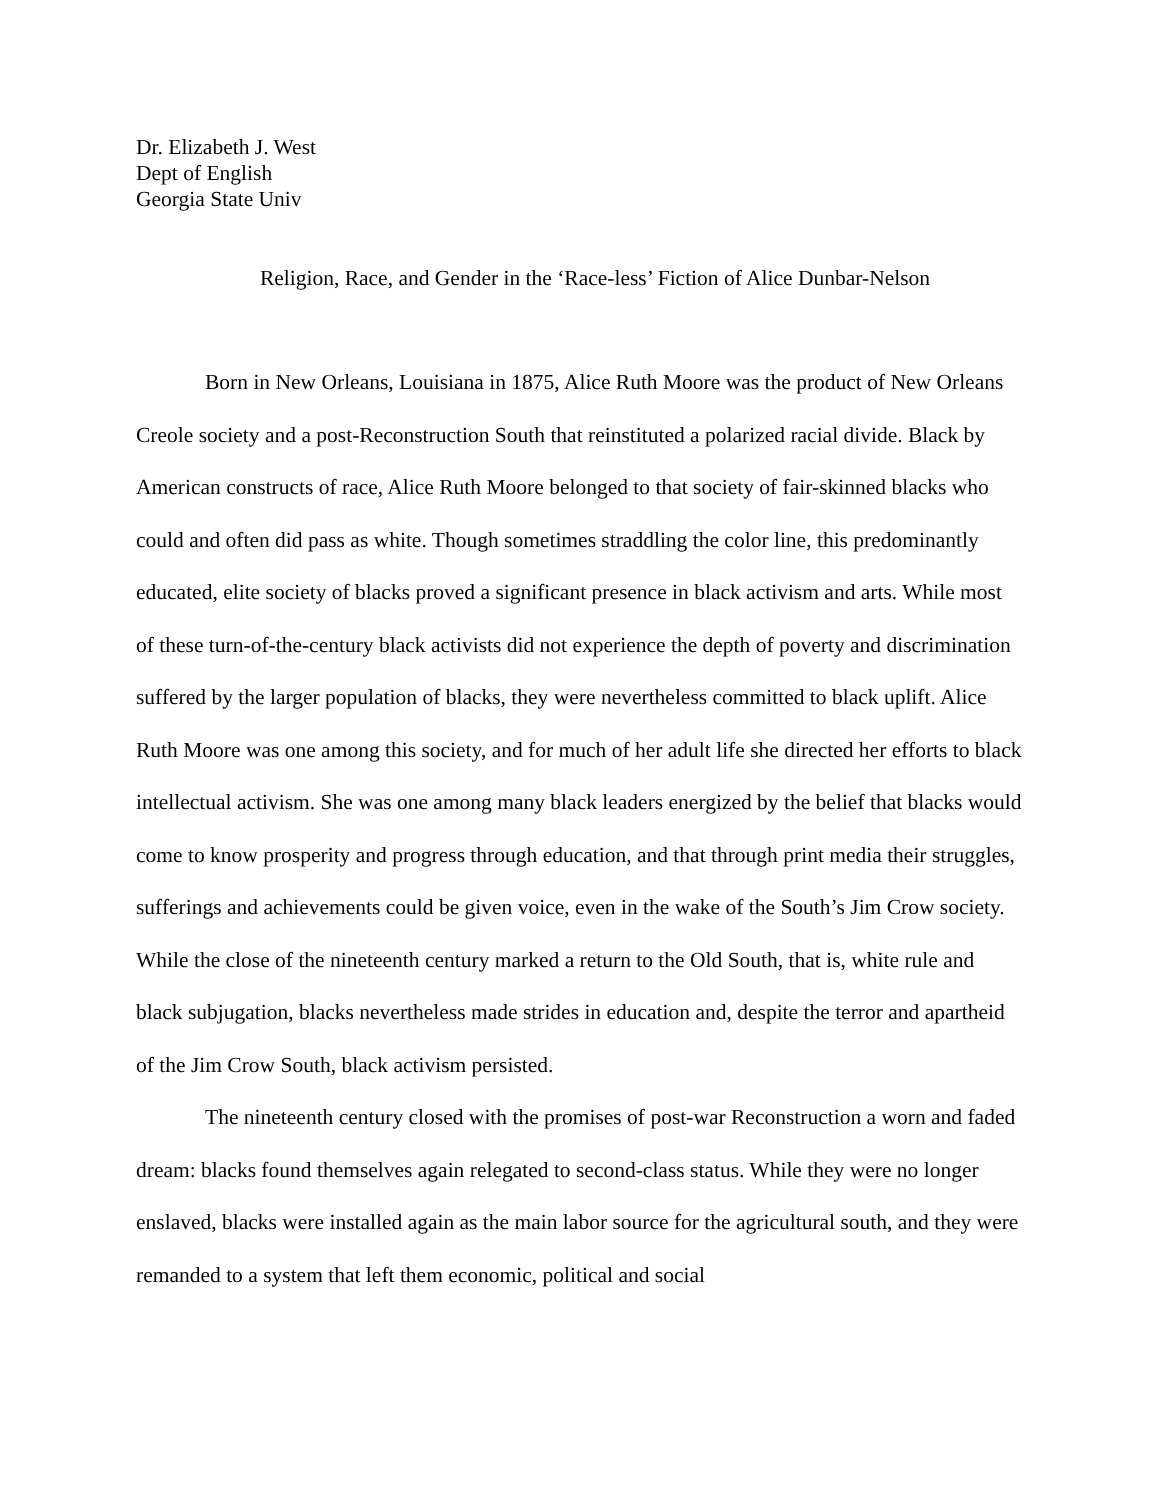Dr. Elizabeth J. West
Dept of English
Georgia State Univ
Religion, Race, and Gender in the ‘Race-less’ Fiction of Alice Dunbar-Nelson
Born in New Orleans, Louisiana in 1875, Alice Ruth Moore was the product of New Orleans Creole society and a post-Reconstruction South that reinstituted a polarized racial divide. Black by American constructs of race, Alice Ruth Moore belonged to that society of fair-skinned blacks who could and often did pass as white. Though sometimes straddling the color line, this predominantly educated, elite society of blacks proved a significant presence in black activism and arts. While most of these turn-of-the-century black activists did not experience the depth of poverty and discrimination suffered by the larger population of blacks, they were nevertheless committed to black uplift. Alice Ruth Moore was one among this society, and for much of her adult life she directed her efforts to black intellectual activism. She was one among many black leaders energized by the belief that blacks would come to know prosperity and progress through education, and that through print media their struggles, sufferings and achievements could be given voice, even in the wake of the South’s Jim Crow society. While the close of the nineteenth century marked a return to the Old South, that is, white rule and black subjugation, blacks nevertheless made strides in education and, despite the terror and apartheid of the Jim Crow South, black activism persisted.
The nineteenth century closed with the promises of post-war Reconstruction a worn and faded dream: blacks found themselves again relegated to second-class status. While they were no longer enslaved, blacks were installed again as the main labor source for the agricultural south, and they were remanded to a system that left them economic, political and social